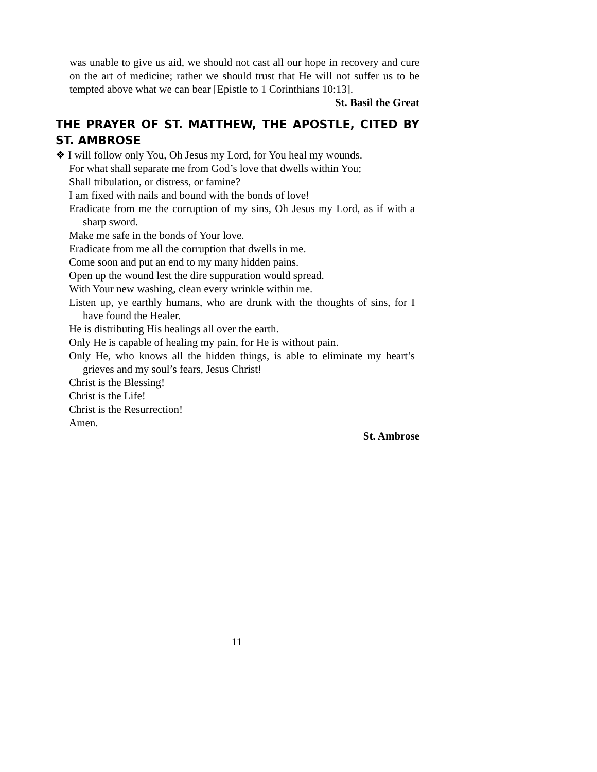was unable to give us aid, we should not cast all our hope in recovery and cure on the art of medicine; rather we should trust that He will not suffer us to be tempted above what we can bear [Epistle to 1 Corinthians 10:13].
St. Basil the Great
THE PRAYER OF ST. MATTHEW, THE APOSTLE, CITED BY ST. AMBROSE
❖ I will follow only You, Oh Jesus my Lord, for You heal my wounds.
For what shall separate me from God’s love that dwells within You;
Shall tribulation, or distress, or famine?
I am fixed with nails and bound with the bonds of love!
Eradicate from me the corruption of my sins, Oh Jesus my Lord, as if with a sharp sword.
Make me safe in the bonds of Your love.
Eradicate from me all the corruption that dwells in me.
Come soon and put an end to my many hidden pains.
Open up the wound lest the dire suppuration would spread.
With Your new washing, clean every wrinkle within me.
Listen up, ye earthly humans, who are drunk with the thoughts of sins, for I have found the Healer.
He is distributing His healings all over the earth.
Only He is capable of healing my pain, for He is without pain.
Only He, who knows all the hidden things, is able to eliminate my heart’s grieves and my soul’s fears, Jesus Christ!
Christ is the Blessing!
Christ is the Life!
Christ is the Resurrection!
Amen.
St. Ambrose
11